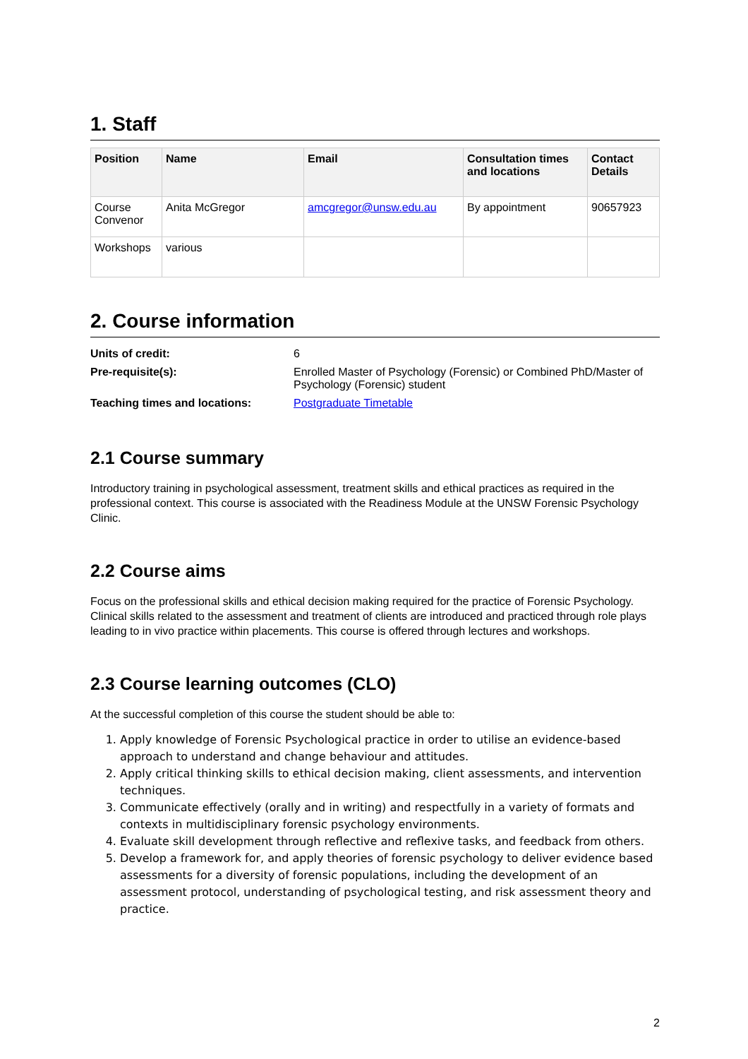1. Staff
| Position | Name | Email | Consultation times and locations | Contact Details |
| --- | --- | --- | --- | --- |
| Course Convenor | Anita McGregor | amcgregor@unsw.edu.au | By appointment | 90657923 |
| Workshops | various | | | |
2. Course information
| Units of credit: | 6 |
| Pre-requisite(s): | Enrolled Master of Psychology (Forensic) or Combined PhD/Master of Psychology (Forensic) student |
| Teaching times and locations: | Postgraduate Timetable |
2.1 Course summary
Introductory training in psychological assessment, treatment skills and ethical practices as required in the professional context. This course is associated with the Readiness Module at the UNSW Forensic Psychology Clinic.
2.2 Course aims
Focus on the professional skills and ethical decision making required for the practice of Forensic Psychology. Clinical skills related to the assessment and treatment of clients are introduced and practiced through role plays leading to in vivo practice within placements. This course is offered through lectures and workshops.
2.3 Course learning outcomes (CLO)
At the successful completion of this course the student should be able to:
1. Apply knowledge of Forensic Psychological practice in order to utilise an evidence-based approach to understand and change behaviour and attitudes.
2. Apply critical thinking skills to ethical decision making, client assessments, and intervention techniques.
3. Communicate effectively (orally and in writing) and respectfully in a variety of formats and contexts in multidisciplinary forensic psychology environments.
4. Evaluate skill development through reflective and reflexive tasks, and feedback from others.
5. Develop a framework for, and apply theories of forensic psychology to deliver evidence based assessments for a diversity of forensic populations, including the development of an assessment protocol, understanding of psychological testing, and risk assessment theory and practice.
2